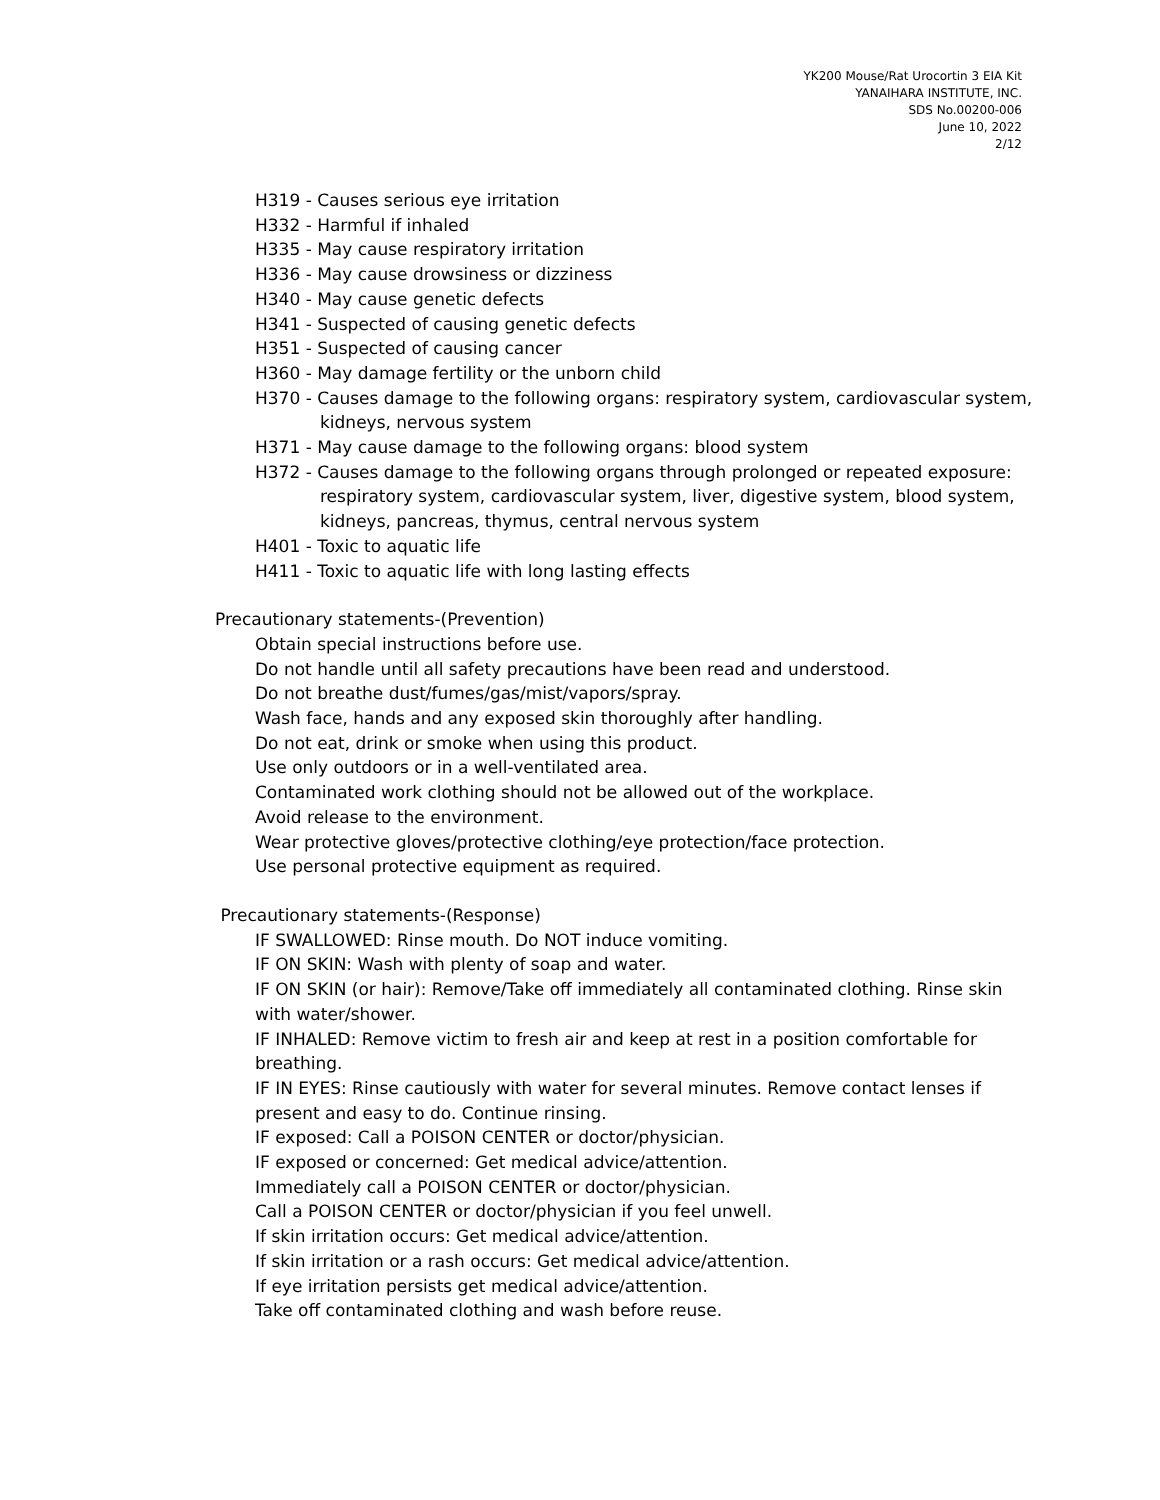YK200 Mouse/Rat Urocortin 3 EIA Kit
YANAIHARA INSTITUTE, INC.
SDS No.00200-006
June 10, 2022
2/12
H319 - Causes serious eye irritation
H332 - Harmful if inhaled
H335 - May cause respiratory irritation
H336 - May cause drowsiness or dizziness
H340 - May cause genetic defects
H341 - Suspected of causing genetic defects
H351 - Suspected of causing cancer
H360 - May damage fertility or the unborn child
H370 - Causes damage to the following organs: respiratory system, cardiovascular system,
kidneys, nervous system
H371 - May cause damage to the following organs: blood system
H372 - Causes damage to the following organs through prolonged or repeated exposure:
respiratory system, cardiovascular system, liver, digestive system, blood system,
kidneys, pancreas, thymus, central nervous system
H401 - Toxic to aquatic life
H411 - Toxic to aquatic life with long lasting effects
Precautionary statements-(Prevention)
Obtain special instructions before use.
Do not handle until all safety precautions have been read and understood.
Do not breathe dust/fumes/gas/mist/vapors/spray.
Wash face, hands and any exposed skin thoroughly after handling.
Do not eat, drink or smoke when using this product.
Use only outdoors or in a well-ventilated area.
Contaminated work clothing should not be allowed out of the workplace.
Avoid release to the environment.
Wear protective gloves/protective clothing/eye protection/face protection.
Use personal protective equipment as required.
Precautionary statements-(Response)
IF SWALLOWED: Rinse mouth. Do NOT induce vomiting.
IF ON SKIN: Wash with plenty of soap and water.
IF ON SKIN (or hair): Remove/Take off immediately all contaminated clothing. Rinse skin with water/shower.
IF INHALED: Remove victim to fresh air and keep at rest in a position comfortable for breathing.
IF IN EYES: Rinse cautiously with water for several minutes. Remove contact lenses if present and easy to do. Continue rinsing.
IF exposed: Call a POISON CENTER or doctor/physician.
IF exposed or concerned: Get medical advice/attention.
Immediately call a POISON CENTER or doctor/physician.
Call a POISON CENTER or doctor/physician if you feel unwell.
If skin irritation occurs: Get medical advice/attention.
If skin irritation or a rash occurs: Get medical advice/attention.
If eye irritation persists get medical advice/attention.
Take off contaminated clothing and wash before reuse.